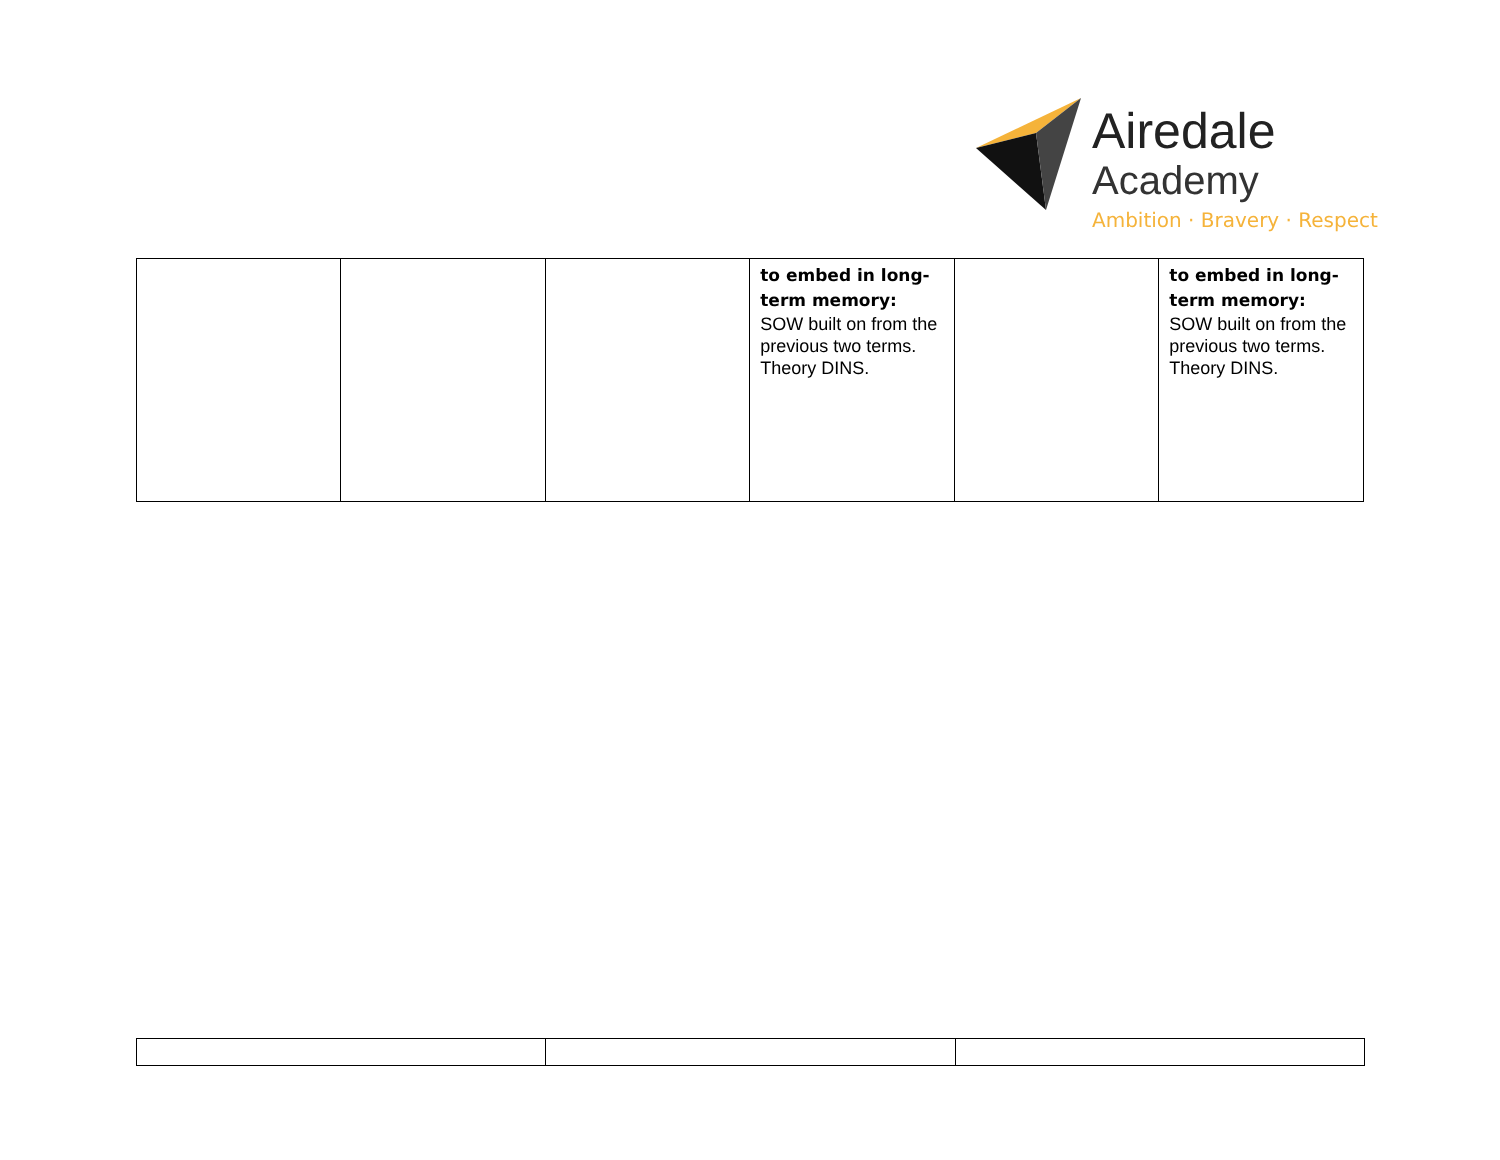Airedale
Academy
Ambition · Bravery · Respect
| | | | to embed in long-term memory: SOW built on from the previous two terms. Theory DINS. | | to embed in long-term memory: SOW built on from the previous two terms. Theory DINS. |